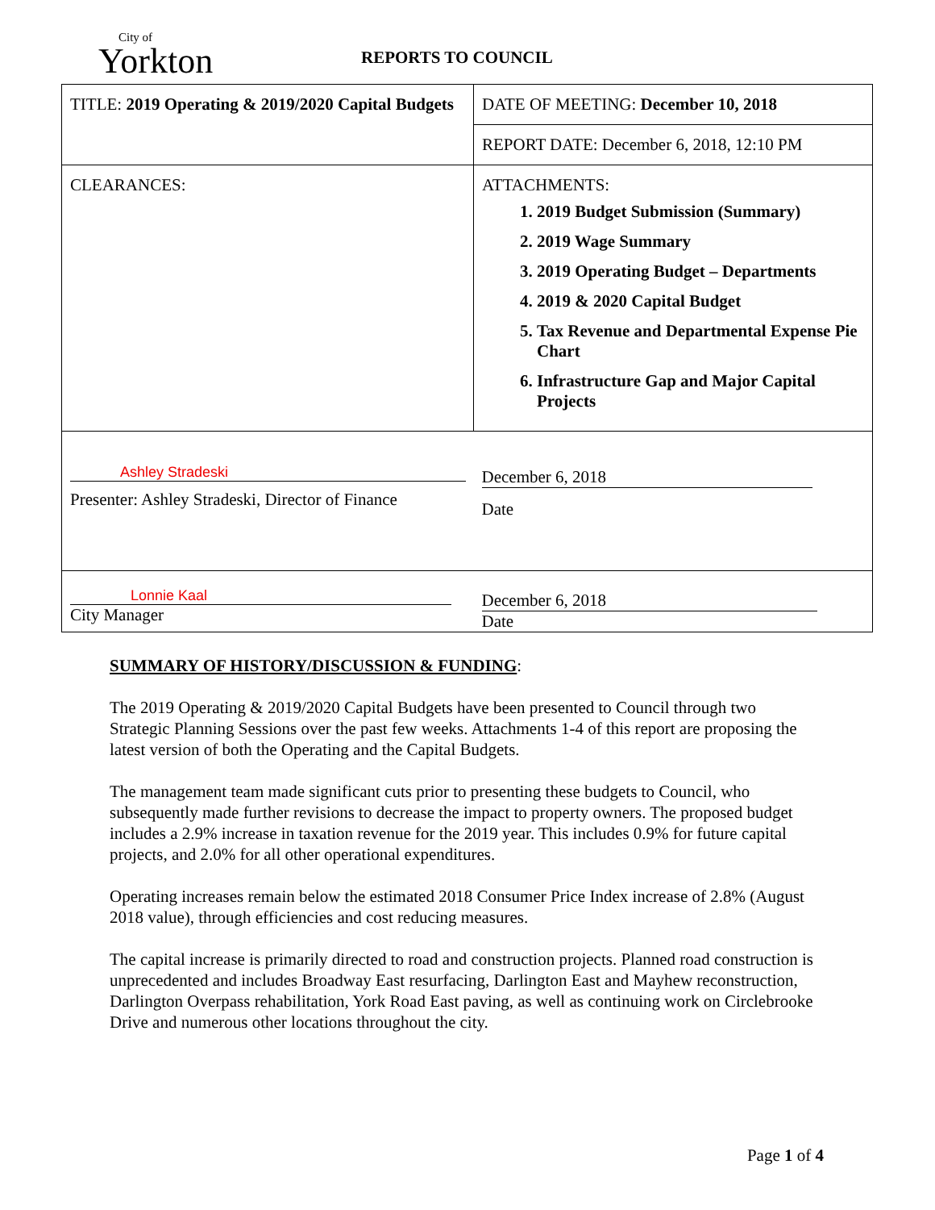City of
Yorkton
REPORTS TO COUNCIL
| TITLE: 2019 Operating & 2019/2020 Capital Budgets | DATE OF MEETING: December 10, 2018 |
| | REPORT DATE: December 6, 2018, 12:10 PM |
| CLEARANCES: | ATTACHMENTS: 1. 2019 Budget Submission (Summary) 2. 2019 Wage Summary 3. 2019 Operating Budget – Departments 4. 2019 & 2020 Capital Budget 5. Tax Revenue and Departmental Expense Pie Chart 6. Infrastructure Gap and Major Capital Projects |
| Ashley Stradeski Presenter: Ashley Stradeski, Director of Finance | December 6, 2018 Date |
| Lonnie Kaal City Manager | December 6, 2018 Date |
SUMMARY OF HISTORY/DISCUSSION & FUNDING:
The 2019 Operating & 2019/2020 Capital Budgets have been presented to Council through two Strategic Planning Sessions over the past few weeks. Attachments 1-4 of this report are proposing the latest version of both the Operating and the Capital Budgets.
The management team made significant cuts prior to presenting these budgets to Council, who subsequently made further revisions to decrease the impact to property owners. The proposed budget includes a 2.9% increase in taxation revenue for the 2019 year. This includes 0.9% for future capital projects, and 2.0% for all other operational expenditures.
Operating increases remain below the estimated 2018 Consumer Price Index increase of 2.8% (August 2018 value), through efficiencies and cost reducing measures.
The capital increase is primarily directed to road and construction projects. Planned road construction is unprecedented and includes Broadway East resurfacing, Darlington East and Mayhew reconstruction, Darlington Overpass rehabilitation, York Road East paving, as well as continuing work on Circlebrooke Drive and numerous other locations throughout the city.
Page 1 of 4